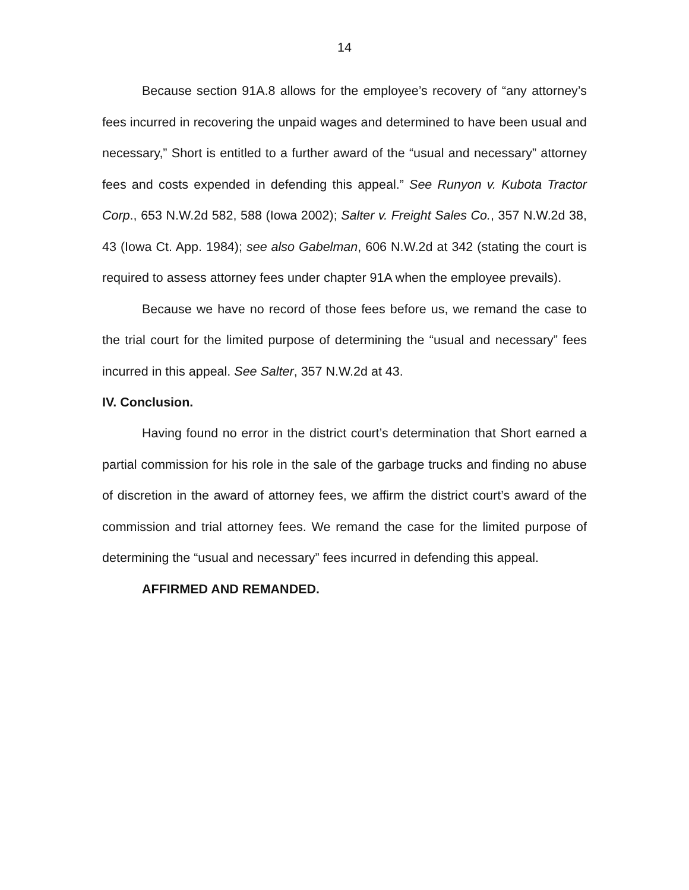14
Because section 91A.8 allows for the employee’s recovery of “any attorney’s fees incurred in recovering the unpaid wages and determined to have been usual and necessary,” Short is entitled to a further award of the “usual and necessary” attorney fees and costs expended in defending this appeal.” See Runyon v. Kubota Tractor Corp., 653 N.W.2d 582, 588 (Iowa 2002); Salter v. Freight Sales Co., 357 N.W.2d 38, 43 (Iowa Ct. App. 1984); see also Gabelman, 606 N.W.2d at 342 (stating the court is required to assess attorney fees under chapter 91A when the employee prevails).
Because we have no record of those fees before us, we remand the case to the trial court for the limited purpose of determining the “usual and necessary” fees incurred in this appeal. See Salter, 357 N.W.2d at 43.
IV. Conclusion.
Having found no error in the district court’s determination that Short earned a partial commission for his role in the sale of the garbage trucks and finding no abuse of discretion in the award of attorney fees, we affirm the district court’s award of the commission and trial attorney fees. We remand the case for the limited purpose of determining the “usual and necessary” fees incurred in defending this appeal.
AFFIRMED AND REMANDED.